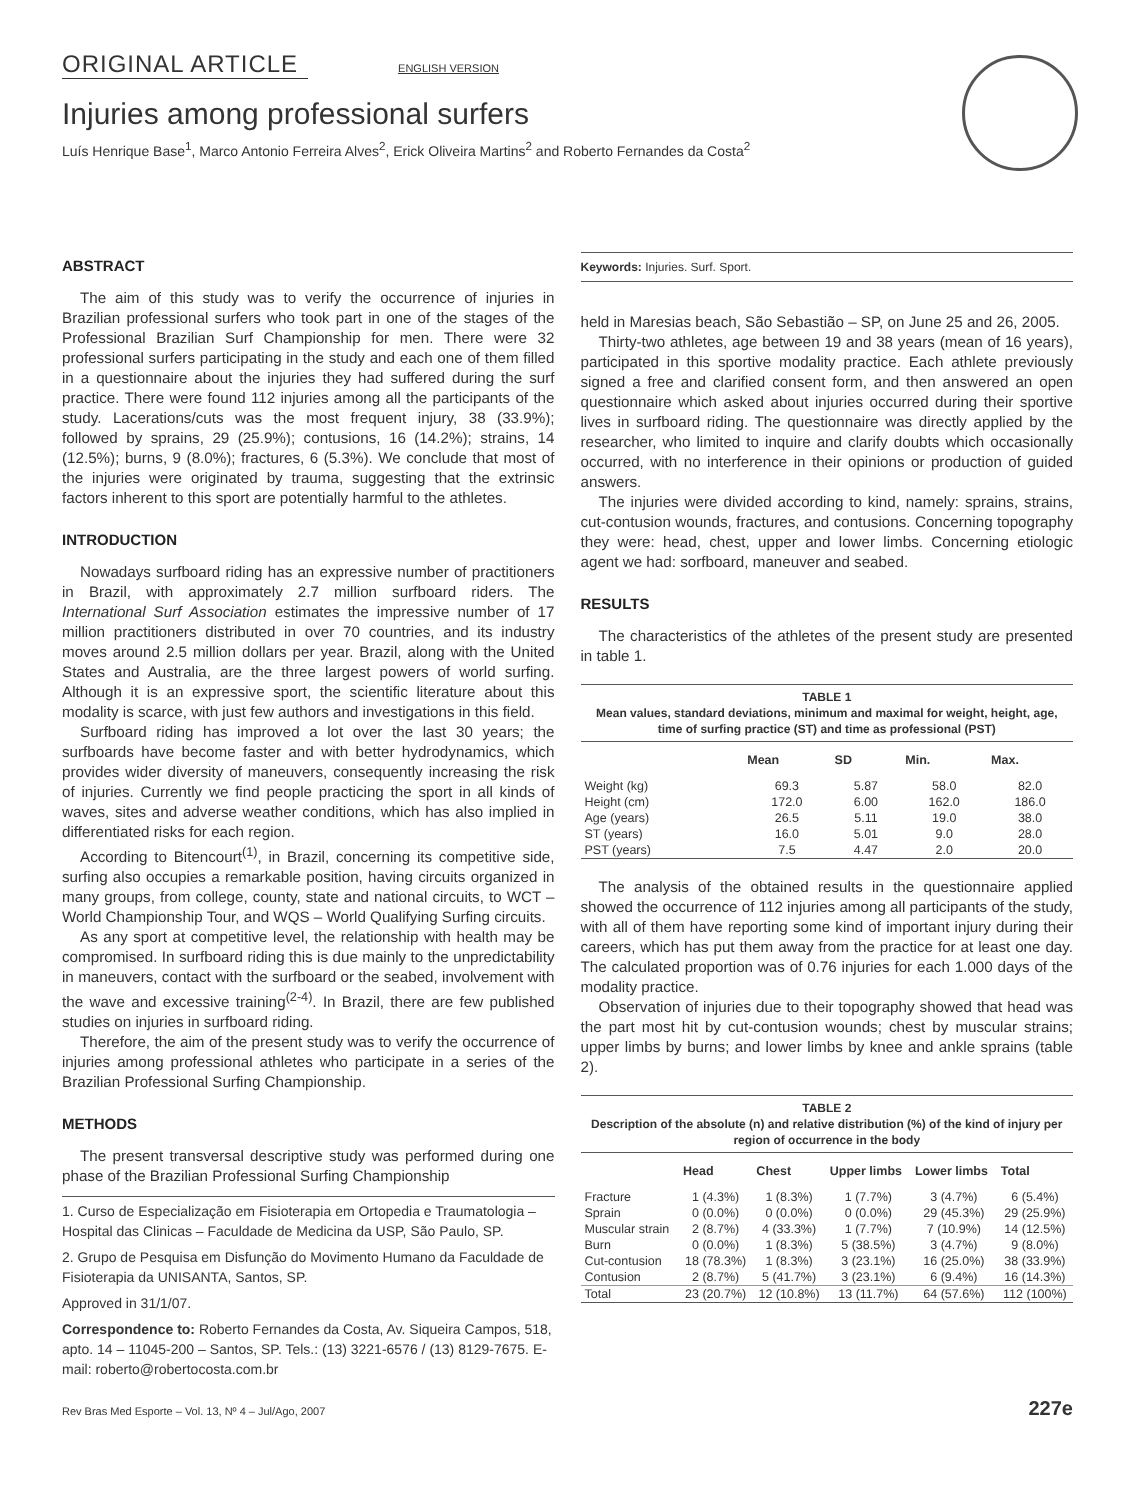ORIGINAL ARTICLE ENGLISH VERSION
Injuries among professional surfers
Luís Henrique Base<sup>1</sup>, Marco Antonio Ferreira Alves<sup>2</sup>, Erick Oliveira Martins<sup>2</sup> and Roberto Fernandes da Costa<sup>2</sup>
ABSTRACT
The aim of this study was to verify the occurrence of injuries in Brazilian professional surfers who took part in one of the stages of the Professional Brazilian Surf Championship for men. There were 32 professional surfers participating in the study and each one of them filled in a questionnaire about the injuries they had suffered during the surf practice. There were found 112 injuries among all the participants of the study. Lacerations/cuts was the most frequent injury, 38 (33.9%); followed by sprains, 29 (25.9%); contusions, 16 (14.2%); strains, 14 (12.5%); burns, 9 (8.0%); fractures, 6 (5.3%). We conclude that most of the injuries were originated by trauma, suggesting that the extrinsic factors inherent to this sport are potentially harmful to the athletes.
INTRODUCTION
Nowadays surfboard riding has an expressive number of practitioners in Brazil, with approximately 2.7 million surfboard riders. The International Surf Association estimates the impressive number of 17 million practitioners distributed in over 70 countries, and its industry moves around 2.5 million dollars per year. Brazil, along with the United States and Australia, are the three largest powers of world surfing. Although it is an expressive sport, the scientific literature about this modality is scarce, with just few authors and investigations in this field.
Surfboard riding has improved a lot over the last 30 years; the surfboards have become faster and with better hydrodynamics, which provides wider diversity of maneuvers, consequently increasing the risk of injuries. Currently we find people practicing the sport in all kinds of waves, sites and adverse weather conditions, which has also implied in differentiated risks for each region.
According to Bitencourt<sup>(1)</sup>, in Brazil, concerning its competitive side, surfing also occupies a remarkable position, having circuits organized in many groups, from college, county, state and national circuits, to WCT – World Championship Tour, and WQS – World Qualifying Surfing circuits.
As any sport at competitive level, the relationship with health may be compromised. In surfboard riding this is due mainly to the unpredictability in maneuvers, contact with the surfboard or the seabed, involvement with the wave and excessive training<sup>(2-4)</sup>. In Brazil, there are few published studies on injuries in surfboard riding.
Therefore, the aim of the present study was to verify the occurrence of injuries among professional athletes who participate in a series of the Brazilian Professional Surfing Championship.
METHODS
The present transversal descriptive study was performed during one phase of the Brazilian Professional Surfing Championship
1. Curso de Especialização em Fisioterapia em Ortopedia e Traumatologia – Hospital das Clinicas – Faculdade de Medicina da USP, São Paulo, SP.
2. Grupo de Pesquisa em Disfunção do Movimento Humano da Faculdade de Fisioterapia da UNISANTA, Santos, SP.
Approved in 31/1/07.
Correspondence to: Roberto Fernandes da Costa, Av. Siqueira Campos, 518, apto. 14 – 11045-200 – Santos, SP. Tels.: (13) 3221-6576 / (13) 8129-7675. E-mail: roberto@robertocosta.com.br
Keywords: Injuries. Surf. Sport.
held in Maresias beach, São Sebastião – SP, on June 25 and 26, 2005.
Thirty-two athletes, age between 19 and 38 years (mean of 16 years), participated in this sportive modality practice. Each athlete previously signed a free and clarified consent form, and then answered an open questionnaire which asked about injuries occurred during their sportive lives in surfboard riding. The questionnaire was directly applied by the researcher, who limited to inquire and clarify doubts which occasionally occurred, with no interference in their opinions or production of guided answers.
The injuries were divided according to kind, namely: sprains, strains, cut-contusion wounds, fractures, and contusions. Concerning topography they were: head, chest, upper and lower limbs. Concerning etiologic agent we had: sorfboard, maneuver and seabed.
RESULTS
The characteristics of the athletes of the present study are presented in table 1.
TABLE 1 Mean values, standard deviations, minimum and maximal for weight, height, age, time of surfing practice (ST) and time as professional (PST)
| | Mean | SD | Min. | Max. |
| --- | --- | --- | --- | --- |
| Weight (kg) | 69.3 | 5.87 | 58.0 | 82.0 |
| Height (cm) | 172.0 | 6.00 | 162.0 | 186.0 |
| Age (years) | 26.5 | 5.11 | 19.0 | 38.0 |
| ST (years) | 16.0 | 5.01 | 9.0 | 28.0 |
| PST (years) | 7.5 | 4.47 | 2.0 | 20.0 |
The analysis of the obtained results in the questionnaire applied showed the occurrence of 112 injuries among all participants of the study, with all of them have reporting some kind of important injury during their careers, which has put them away from the practice for at least one day. The calculated proportion was of 0.76 injuries for each 1.000 days of the modality practice.
Observation of injuries due to their topography showed that head was the part most hit by cut-contusion wounds; chest by muscular strains; upper limbs by burns; and lower limbs by knee and ankle sprains (table 2).
TABLE 2 Description of the absolute (n) and relative distribution (%) of the kind of injury per region of occurrence in the body
| | Head | Chest | Upper limbs | Lower limbs | Total |
| --- | --- | --- | --- | --- | --- |
| Fracture | 1 (4.3%) | 1 (8.3%) | 1 (7.7%) | 3 (4.7%) | 6 (5.4%) |
| Sprain | 0 (0.0%) | 0 (0.0%) | 0 (0.0%) | 29 (45.3%) | 29 (25.9%) |
| Muscular strain | 2 (8.7%) | 4 (33.3%) | 1 (7.7%) | 7 (10.9%) | 14 (12.5%) |
| Burn | 0 (0.0%) | 1 (8.3%) | 5 (38.5%) | 3 (4.7%) | 9 (8.0%) |
| Cut-contusion | 18 (78.3%) | 1 (8.3%) | 3 (23.1%) | 16 (25.0%) | 38 (33.9%) |
| Contusion | 2 (8.7%) | 5 (41.7%) | 3 (23.1%) | 6 (9.4%) | 16 (14.3%) |
| Total | 23 (20.7%) | 12 (10.8%) | 13 (11.7%) | 64 (57.6%) | 112 (100%) |
Rev Bras Med Esporte – Vol. 13, Nº 4 – Jul/Ago, 2007 227e